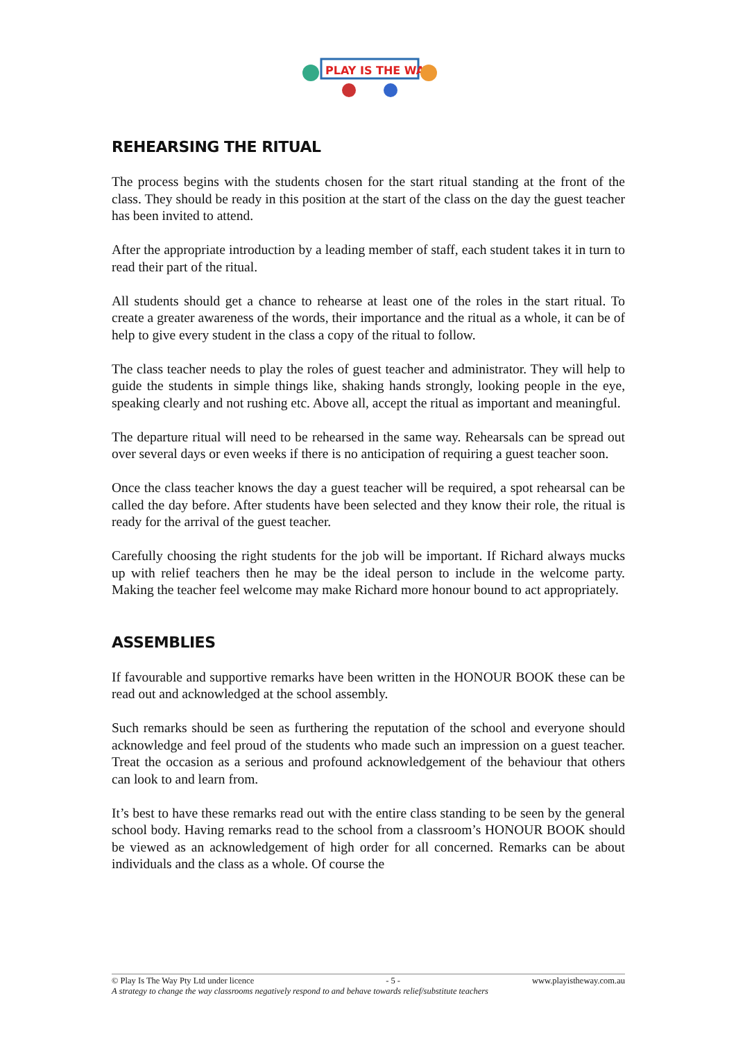PLAY IS THE WAY
REHEARSING THE RITUAL
The process begins with the students chosen for the start ritual standing at the front of the class. They should be ready in this position at the start of the class on the day the guest teacher has been invited to attend.
After the appropriate introduction by a leading member of staff, each student takes it in turn to read their part of the ritual.
All students should get a chance to rehearse at least one of the roles in the start ritual. To create a greater awareness of the words, their importance and the ritual as a whole, it can be of help to give every student in the class a copy of the ritual to follow.
The class teacher needs to play the roles of guest teacher and administrator. They will help to guide the students in simple things like, shaking hands strongly, looking people in the eye, speaking clearly and not rushing etc. Above all, accept the ritual as important and meaningful.
The departure ritual will need to be rehearsed in the same way. Rehearsals can be spread out over several days or even weeks if there is no anticipation of requiring a guest teacher soon.
Once the class teacher knows the day a guest teacher will be required, a spot rehearsal can be called the day before. After students have been selected and they know their role, the ritual is ready for the arrival of the guest teacher.
Carefully choosing the right students for the job will be important. If Richard always mucks up with relief teachers then he may be the ideal person to include in the welcome party. Making the teacher feel welcome may make Richard more honour bound to act appropriately.
ASSEMBLIES
If favourable and supportive remarks have been written in the HONOUR BOOK these can be read out and acknowledged at the school assembly.
Such remarks should be seen as furthering the reputation of the school and everyone should acknowledge and feel proud of the students who made such an impression on a guest teacher. Treat the occasion as a serious and profound acknowledgement of the behaviour that others can look to and learn from.
It’s best to have these remarks read out with the entire class standing to be seen by the general school body. Having remarks read to the school from a classroom’s HONOUR BOOK should be viewed as an acknowledgement of high order for all concerned. Remarks can be about individuals and the class as a whole. Of course the
© Play Is The Way Pty Ltd under licence - 5 - www.playistheway.com.au
A strategy to change the way classrooms negatively respond to and behave towards relief/substitute teachers